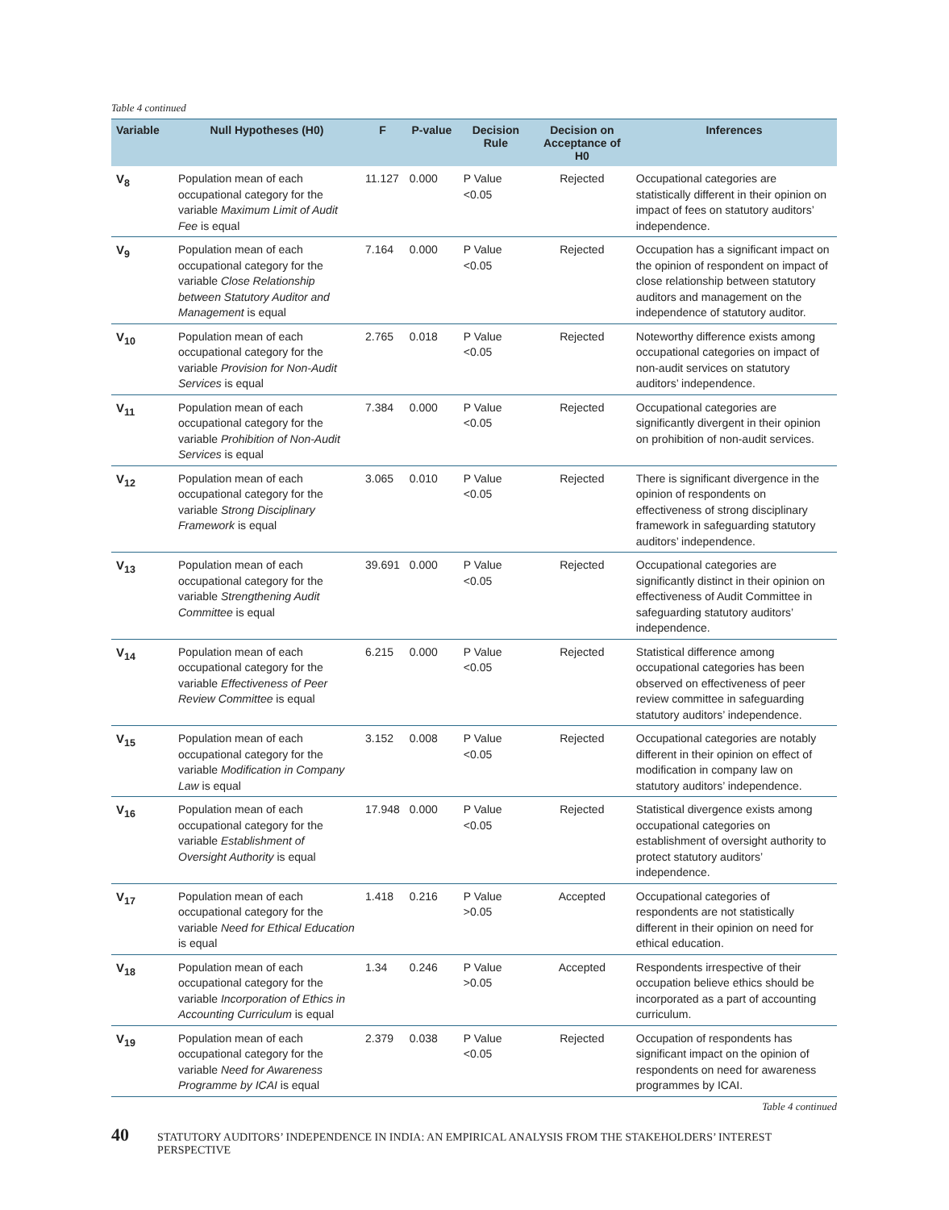Table 4 continued
| Variable | Null Hypotheses (H0) | F | P-value | Decision Rule | Decision on Acceptance of H0 | Inferences |
| --- | --- | --- | --- | --- | --- | --- |
| V<sub>8</sub> | Population mean of each occupational category for the variable Maximum Limit of Audit Fee is equal | 11.127 | 0.000 | P Value <0.05 | Rejected | Occupational categories are statistically different in their opinion on impact of fees on statutory auditors’ independence. |
| V<sub>9</sub> | Population mean of each occupational category for the variable Close Relationship between Statutory Auditor and Management is equal | 7.164 | 0.000 | P Value <0.05 | Rejected | Occupation has a significant impact on the opinion of respondent on impact of close relationship between statutory auditors and management on the independence of statutory auditor. |
| V<sub>10</sub> | Population mean of each occupational category for the variable Provision for Non-Audit Services is equal | 2.765 | 0.018 | P Value <0.05 | Rejected | Noteworthy difference exists among occupational categories on impact of non-audit services on statutory auditors’ independence. |
| V<sub>11</sub> | Population mean of each occupational category for the variable Prohibition of Non-Audit Services is equal | 7.384 | 0.000 | P Value <0.05 | Rejected | Occupational categories are significantly divergent in their opinion on prohibition of non-audit services. |
| V<sub>12</sub> | Population mean of each occupational category for the variable Strong Disciplinary Framework is equal | 3.065 | 0.010 | P Value <0.05 | Rejected | There is significant divergence in the opinion of respondents on effectiveness of strong disciplinary framework in safeguarding statutory auditors’ independence. |
| V<sub>13</sub> | Population mean of each occupational category for the variable Strengthening Audit Committee is equal | 39.691 | 0.000 | P Value <0.05 | Rejected | Occupational categories are significantly distinct in their opinion on effectiveness of Audit Committee in safeguarding statutory auditors’ independence. |
| V<sub>14</sub> | Population mean of each occupational category for the variable Effectiveness of Peer Review Committee is equal | 6.215 | 0.000 | P Value <0.05 | Rejected | Statistical difference among occupational categories has been observed on effectiveness of peer review committee in safeguarding statutory auditors’ independence. |
| V<sub>15</sub> | Population mean of each occupational category for the variable Modification in Company Law is equal | 3.152 | 0.008 | P Value <0.05 | Rejected | Occupational categories are notably different in their opinion on effect of modification in company law on statutory auditors’ independence. |
| V<sub>16</sub> | Population mean of each occupational category for the variable Establishment of Oversight Authority is equal | 17.948 | 0.000 | P Value <0.05 | Rejected | Statistical divergence exists among occupational categories on establishment of oversight authority to protect statutory auditors’ independence. |
| V<sub>17</sub> | Population mean of each occupational category for the variable Need for Ethical Education is equal | 1.418 | 0.216 | P Value >0.05 | Accepted | Occupational categories of respondents are not statistically different in their opinion on need for ethical education. |
| V<sub>18</sub> | Population mean of each occupational category for the variable Incorporation of Ethics in Accounting Curriculum is equal | 1.34 | 0.246 | P Value >0.05 | Accepted | Respondents irrespective of their occupation believe ethics should be incorporated as a part of accounting curriculum. |
| V<sub>19</sub> | Population mean of each occupational category for the variable Need for Awareness Programme by ICAI is equal | 2.379 | 0.038 | P Value <0.05 | Rejected | Occupation of respondents has significant impact on the opinion of respondents on need for awareness programmes by ICAI. |
Table 4 continued
40 STATUTORY AUDITORS’ INDEPENDENCE IN INDIA: AN EMPIRICAL ANALYSIS FROM THE STAKEHOLDERS’ INTEREST PERSPECTIVE